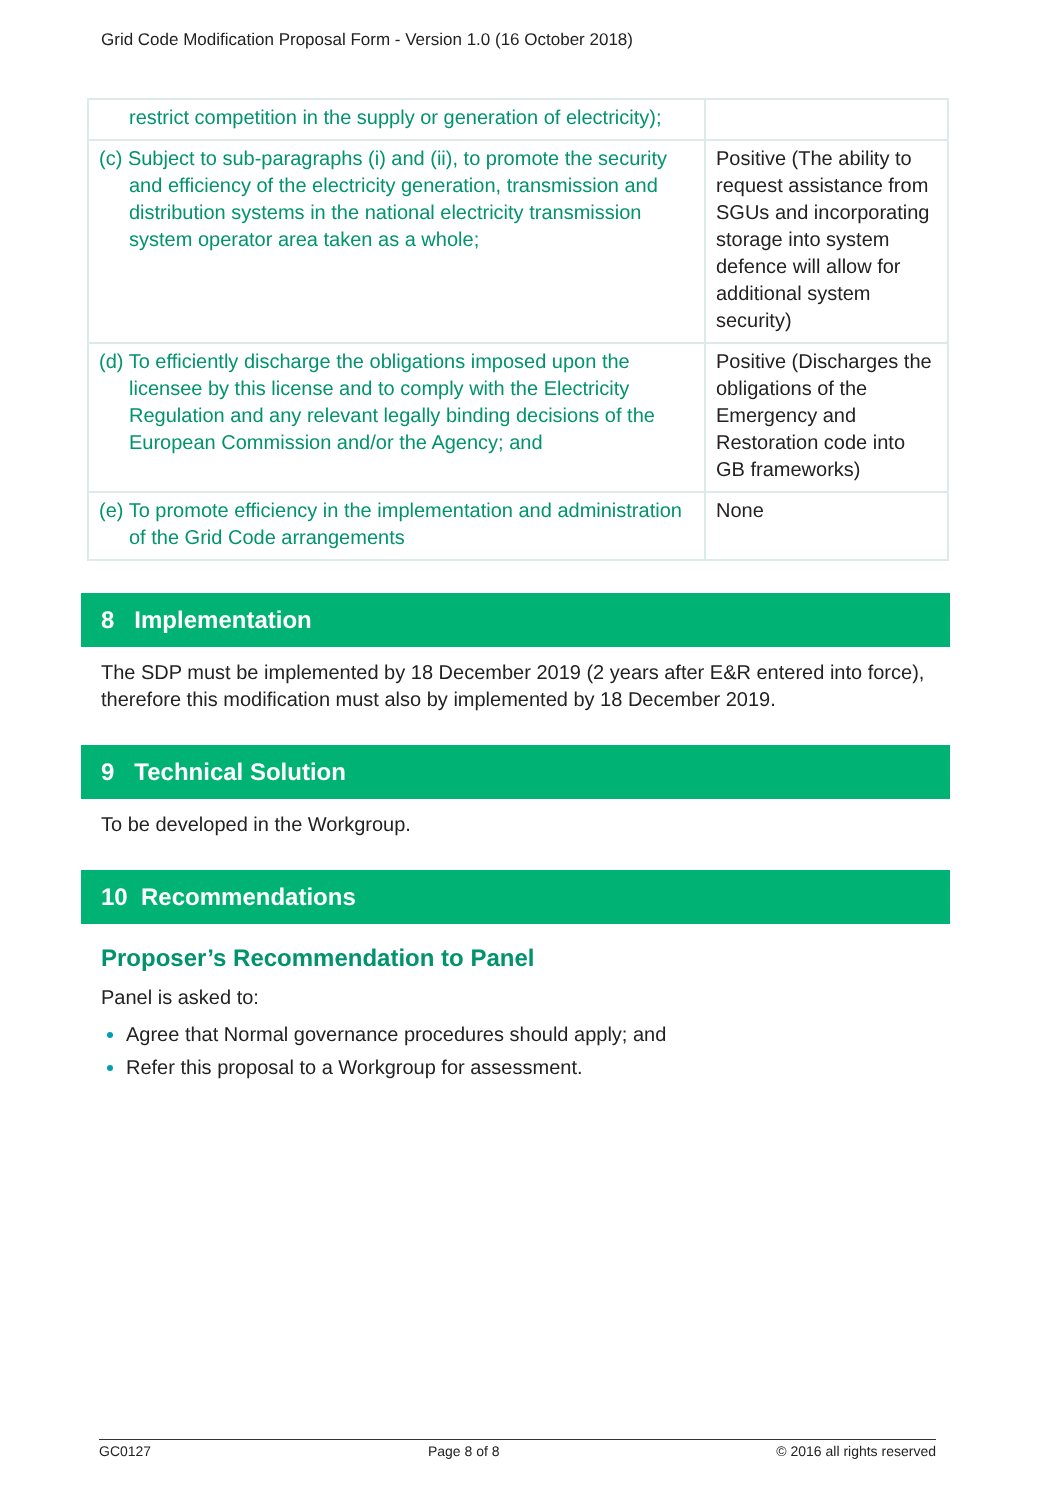Grid Code Modification Proposal Form - Version 1.0 (16 October 2018)
| restrict competition in the supply or generation of electricity); | |
| (c) Subject to sub-paragraphs (i) and (ii), to promote the security and efficiency of the electricity generation, transmission and distribution systems in the national electricity transmission system operator area taken as a whole; | Positive (The ability to request assistance from SGUs and incorporating storage into system defence will allow for additional system security) |
| (d) To efficiently discharge the obligations imposed upon the licensee by this license and to comply with the Electricity Regulation and any relevant legally binding decisions of the European Commission and/or the Agency; and | Positive (Discharges the obligations of the Emergency and Restoration code into GB frameworks) |
| (e) To promote efficiency in the implementation and administration of the Grid Code arrangements | None |
8 Implementation
The SDP must be implemented by 18 December 2019 (2 years after E&R entered into force), therefore this modification must also by implemented by 18 December 2019.
9 Technical Solution
To be developed in the Workgroup.
10 Recommendations
Proposer’s Recommendation to Panel
Panel is asked to:
Agree that Normal governance procedures should apply; and
Refer this proposal to a Workgroup for assessment.
GC0127 Page 8 of 8 © 2016 all rights reserved